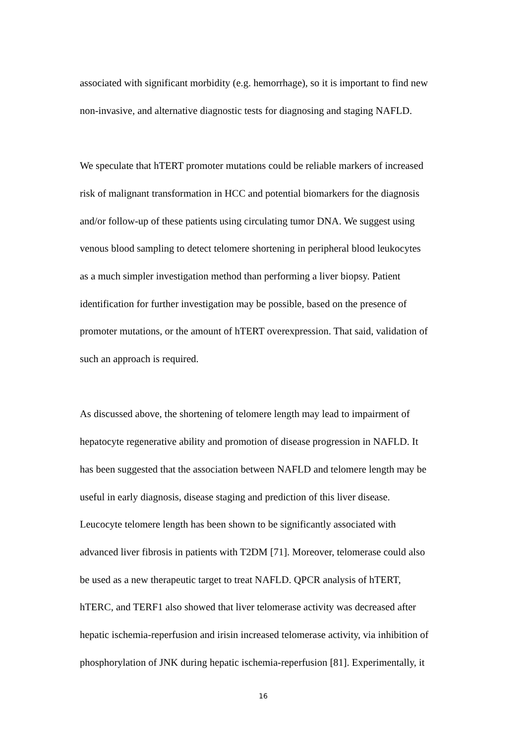associated with significant morbidity (e.g. hemorrhage), so it is important to find new
non-invasive, and alternative diagnostic tests for diagnosing and staging NAFLD.
We speculate that hTERT promoter mutations could be reliable markers of increased
risk of malignant transformation in HCC and potential biomarkers for the diagnosis
and/or follow-up of these patients using circulating tumor DNA. We suggest using
venous blood sampling to detect telomere shortening in peripheral blood leukocytes
as a much simpler investigation method than performing a liver biopsy. Patient
identification for further investigation may be possible, based on the presence of
promoter mutations, or the amount of hTERT overexpression. That said, validation of
such an approach is required.
As discussed above, the shortening of telomere length may lead to impairment of
hepatocyte regenerative ability and promotion of disease progression in NAFLD. It
has been suggested that the association between NAFLD and telomere length may be
useful in early diagnosis, disease staging and prediction of this liver disease.
Leucocyte telomere length has been shown to be significantly associated with
advanced liver fibrosis in patients with T2DM [71]. Moreover, telomerase could also
be used as a new therapeutic target to treat NAFLD. QPCR analysis of hTERT,
hTERC, and TERF1 also showed that liver telomerase activity was decreased after
hepatic ischemia-reperfusion and irisin increased telomerase activity, via inhibition of
phosphorylation of JNK during hepatic ischemia-reperfusion [81]. Experimentally, it
16